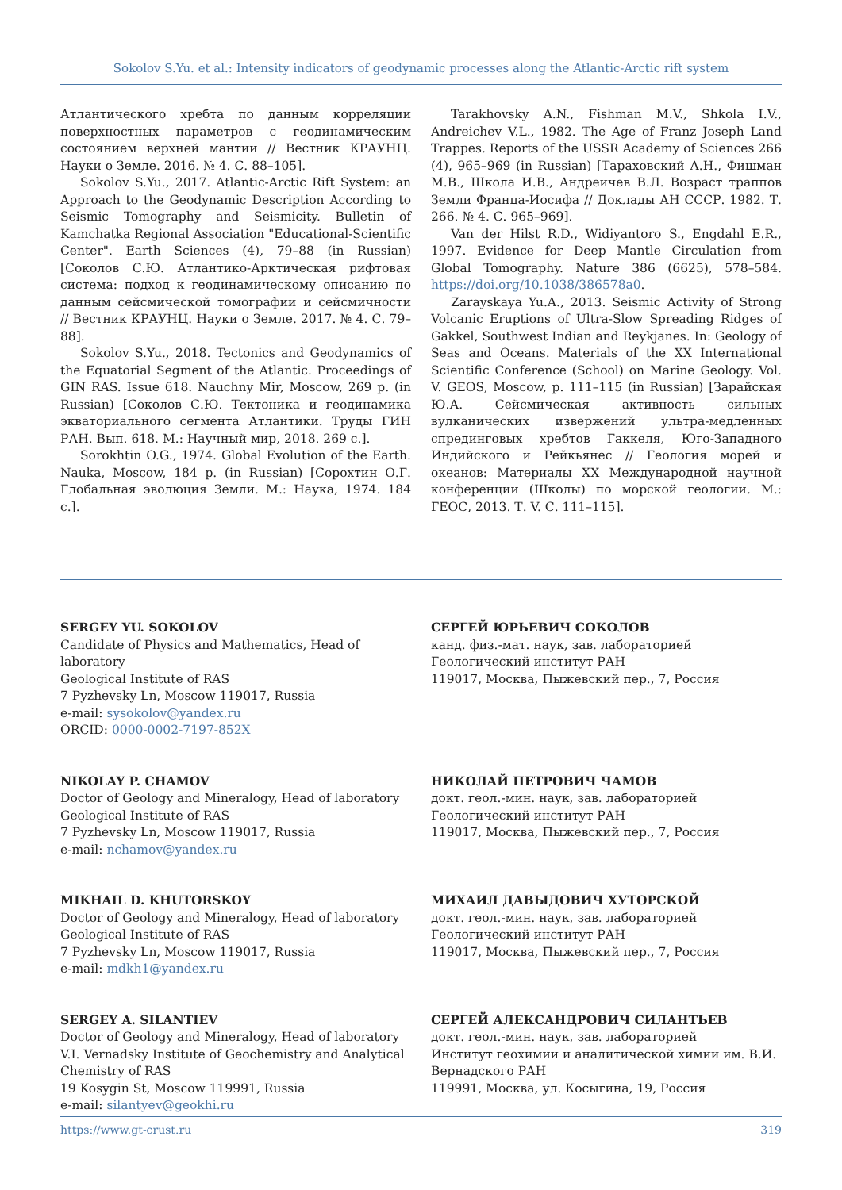Sokolov S.Yu. et al.: Intensity indicators of geodynamic processes along the Atlantic-Arctic rift system
Атлантического хребта по данным корреляции поверхностных параметров с геодинамическим состоянием верхней мантии // Вестник КРАУНЦ. Науки о Земле. 2016. № 4. С. 88–105].
Sokolov S.Yu., 2017. Atlantic-Arctic Rift System: an Approach to the Geodynamic Description According to Seismic Tomography and Seismicity. Bulletin of Kamchatka Regional Association "Educational-Scientific Center". Earth Sciences (4), 79–88 (in Russian) [Соколов С.Ю. Атлантико-Арктическая рифтовая система: подход к геодинамическому описанию по данным сейсмической томографии и сейсмичности // Вестник КРАУНЦ. Науки о Земле. 2017. № 4. С. 79–88].
Sokolov S.Yu., 2018. Tectonics and Geodynamics of the Equatorial Segment of the Atlantic. Proceedings of GIN RAS. Issue 618. Nauchny Mir, Moscow, 269 p. (in Russian) [Соколов С.Ю. Тектоника и геодинамика экваториального сегмента Атлантики. Труды ГИН РАН. Вып. 618. М.: Научный мир, 2018. 269 с.].
Sorokhtin O.G., 1974. Global Evolution of the Earth. Nauka, Moscow, 184 p. (in Russian) [Сорохтин О.Г. Глобальная эволюция Земли. М.: Наука, 1974. 184 с.].
Tarakhovsky A.N., Fishman M.V., Shkola I.V., Andreichev V.L., 1982. The Age of Franz Joseph Land Trappes. Reports of the USSR Academy of Sciences 266 (4), 965–969 (in Russian) [Тараховский А.Н., Фишман М.В., Школа И.В., Андреичев В.Л. Возраст траппов Земли Франца-Иосифа // Доклады АН СССР. 1982. Т. 266. № 4. С. 965–969].
Van der Hilst R.D., Widiyantoro S., Engdahl E.R., 1997. Evidence for Deep Mantle Circulation from Global Tomography. Nature 386 (6625), 578–584. https://doi.org/10.1038/386578a0.
Zarayskaya Yu.A., 2013. Seismic Activity of Strong Volcanic Eruptions of Ultra-Slow Spreading Ridges of Gakkel, Southwest Indian and Reykjanes. In: Geology of Seas and Oceans. Materials of the XX International Scientific Conference (School) on Marine Geology. Vol. V. GEOS, Moscow, p. 111–115 (in Russian) [Зарайская Ю.А. Сейсмическая активность сильных вулканических извержений ультра-медленных спрединговых хребтов Гаккеля, Юго-Западного Индийского и Рейкьянес // Геология морей и океанов: Материалы XX Международной научной конференции (Школы) по морской геологии. М.: ГЕОС, 2013. Т. V. С. 111–115].
SERGEY YU. SOKOLOV
Candidate of Physics and Mathematics, Head of laboratory
Geological Institute of RAS
7 Pyzhevsky Ln, Moscow 119017, Russia
e-mail: sysokolov@yandex.ru
ORCID: 0000-0002-7197-852X
СЕРГЕЙ ЮРЬЕВИЧ СОКОЛОВ
канд. физ.-мат. наук, зав. лабораторией
Геологический институт РАН
119017, Москва, Пыжевский пер., 7, Россия
NIKOLAY P. CHAMOV
Doctor of Geology and Mineralogy, Head of laboratory
Geological Institute of RAS
7 Pyzhevsky Ln, Moscow 119017, Russia
e-mail: nchamov@yandex.ru
НИКОЛАЙ ПЕТРОВИЧ ЧАМОВ
докт. геол.-мин. наук, зав. лабораторией
Геологический институт РАН
119017, Москва, Пыжевский пер., 7, Россия
MIKHAIL D. KHUTORSKOY
Doctor of Geology and Mineralogy, Head of laboratory
Geological Institute of RAS
7 Pyzhevsky Ln, Moscow 119017, Russia
e-mail: mdkh1@yandex.ru
МИХАИЛ ДАВЫДОВИЧ ХУТОРСКОЙ
докт. геол.-мин. наук, зав. лабораторией
Геологический институт РАН
119017, Москва, Пыжевский пер., 7, Россия
SERGEY A. SILANTIEV
Doctor of Geology and Mineralogy, Head of laboratory
V.I. Vernadsky Institute of Geochemistry and Analytical Chemistry of RAS
19 Kosygin St, Moscow 119991, Russia
e-mail: silantyev@geokhi.ru
СЕРГЕЙ АЛЕКСАНДРОВИЧ СИЛАНТЬЕВ
докт. геол.-мин. наук, зав. лабораторией
Институт геохимии и аналитической химии им. В.И. Вернадского РАН
119991, Москва, ул. Косыгина, 19, Россия
https://www.gt-crust.ru 319